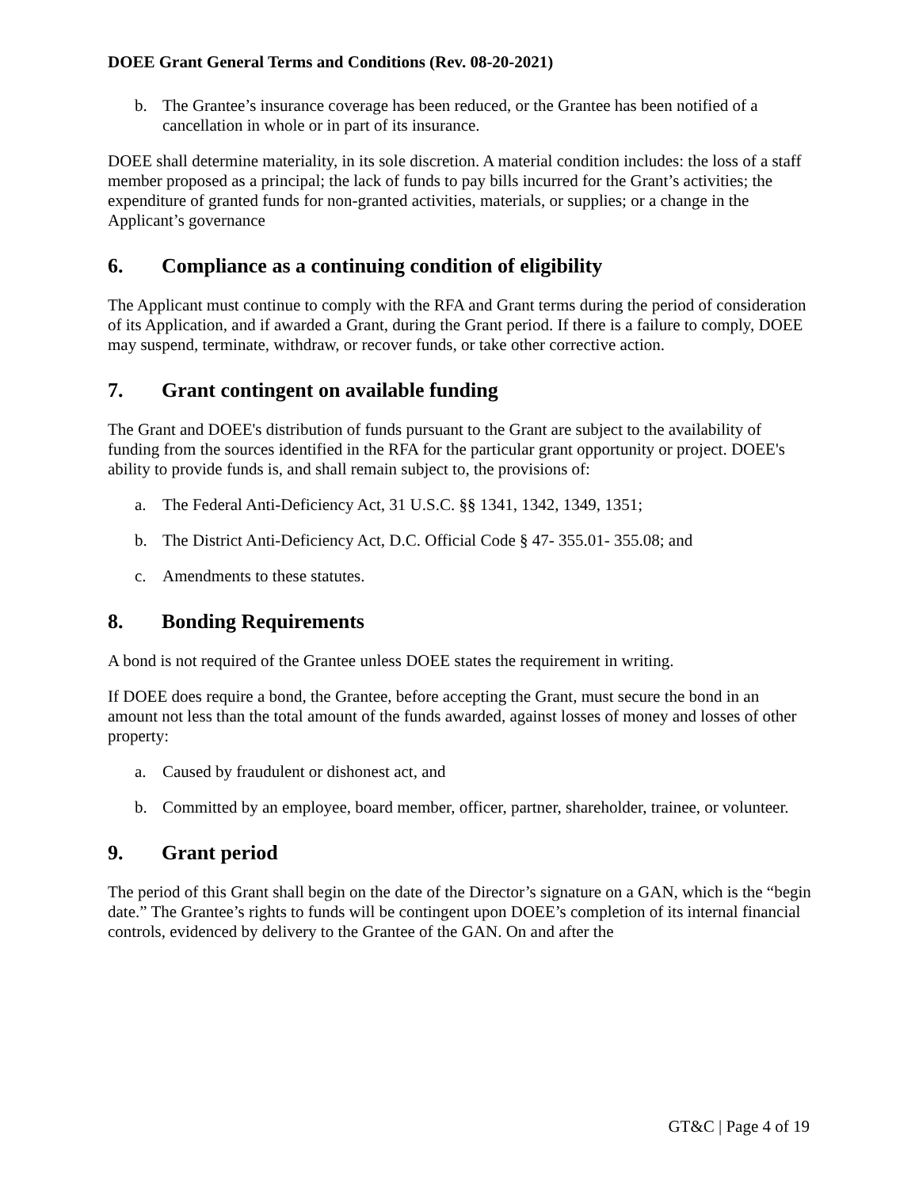DOEE Grant General Terms and Conditions (Rev. 08-20-2021)
b. The Grantee’s insurance coverage has been reduced, or the Grantee has been notified of a cancellation in whole or in part of its insurance.
DOEE shall determine materiality, in its sole discretion. A material condition includes: the loss of a staff member proposed as a principal; the lack of funds to pay bills incurred for the Grant’s activities; the expenditure of granted funds for non-granted activities, materials, or supplies; or a change in the Applicant’s governance
6. Compliance as a continuing condition of eligibility
The Applicant must continue to comply with the RFA and Grant terms during the period of consideration of its Application, and if awarded a Grant, during the Grant period. If there is a failure to comply, DOEE may suspend, terminate, withdraw, or recover funds, or take other corrective action.
7. Grant contingent on available funding
The Grant and DOEE's distribution of funds pursuant to the Grant are subject to the availability of funding from the sources identified in the RFA for the particular grant opportunity or project. DOEE's ability to provide funds is, and shall remain subject to, the provisions of:
a. The Federal Anti-Deficiency Act, 31 U.S.C. §§ 1341, 1342, 1349, 1351;
b. The District Anti-Deficiency Act, D.C. Official Code § 47- 355.01- 355.08; and
c. Amendments to these statutes.
8. Bonding Requirements
A bond is not required of the Grantee unless DOEE states the requirement in writing.
If DOEE does require a bond, the Grantee, before accepting the Grant, must secure the bond in an amount not less than the total amount of the funds awarded, against losses of money and losses of other property:
a. Caused by fraudulent or dishonest act, and
b. Committed by an employee, board member, officer, partner, shareholder, trainee, or volunteer.
9. Grant period
The period of this Grant shall begin on the date of the Director’s signature on a GAN, which is the “begin date.” The Grantee’s rights to funds will be contingent upon DOEE’s completion of its internal financial controls, evidenced by delivery to the Grantee of the GAN. On and after the
GT&C | Page 4 of 19